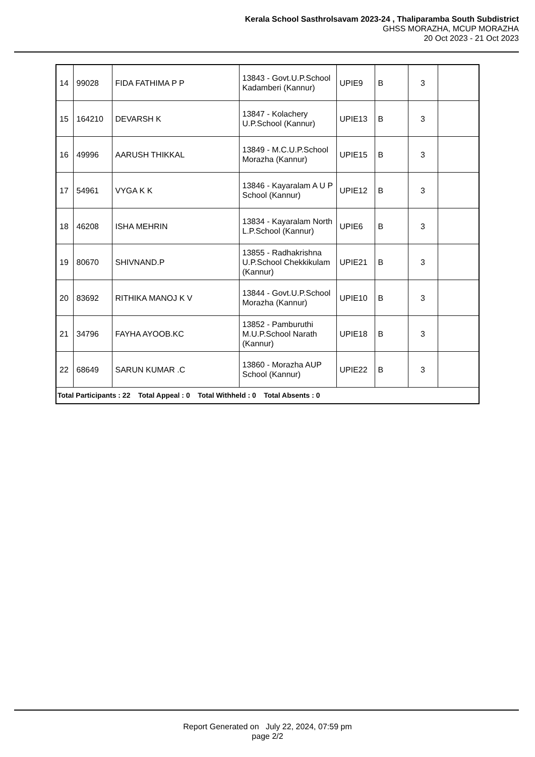Kerala School Sasthrolsavam 2023-24 , Thaliparamba South Subdistrict
GHSS MORAZHA, MCUP MORAZHA
20 Oct 2023 - 21 Oct 2023
| 14 | 99028 | FIDA FATHIMA P P | 13843 - Govt.U.P.School Kadamberi (Kannur) | UPIE9 | B | 3 | |
| 15 | 164210 | DEVARSH K | 13847 - Kolachery U.P.School (Kannur) | UPIE13 | B | 3 | |
| 16 | 49996 | AARUSH THIKKAL | 13849 - M.C.U.P.School Morazha (Kannur) | UPIE15 | B | 3 | |
| 17 | 54961 | VYGA K K | 13846 - Kayaralam A U P School (Kannur) | UPIE12 | B | 3 | |
| 18 | 46208 | ISHA MEHRIN | 13834 - Kayaralam North L.P.School (Kannur) | UPIE6 | B | 3 | |
| 19 | 80670 | SHIVNAND.P | 13855 - Radhakrishna U.P.School Chekkikulam (Kannur) | UPIE21 | B | 3 | |
| 20 | 83692 | RITHIKA MANOJ K V | 13844 - Govt.U.P.School Morazha (Kannur) | UPIE10 | B | 3 | |
| 21 | 34796 | FAYHA AYOOB.KC | 13852 - Pamburuthi M.U.P.School Narath (Kannur) | UPIE18 | B | 3 | |
| 22 | 68649 | SARUN KUMAR .C | 13860 - Morazha AUP School (Kannur) | UPIE22 | B | 3 | |
| Total Participants : 22 Total Appeal : 0 Total Withheld : 0 Total Absents : 0 | | | | | | | |
Report Generated on July 22, 2024, 07:59 pm
page 2/2